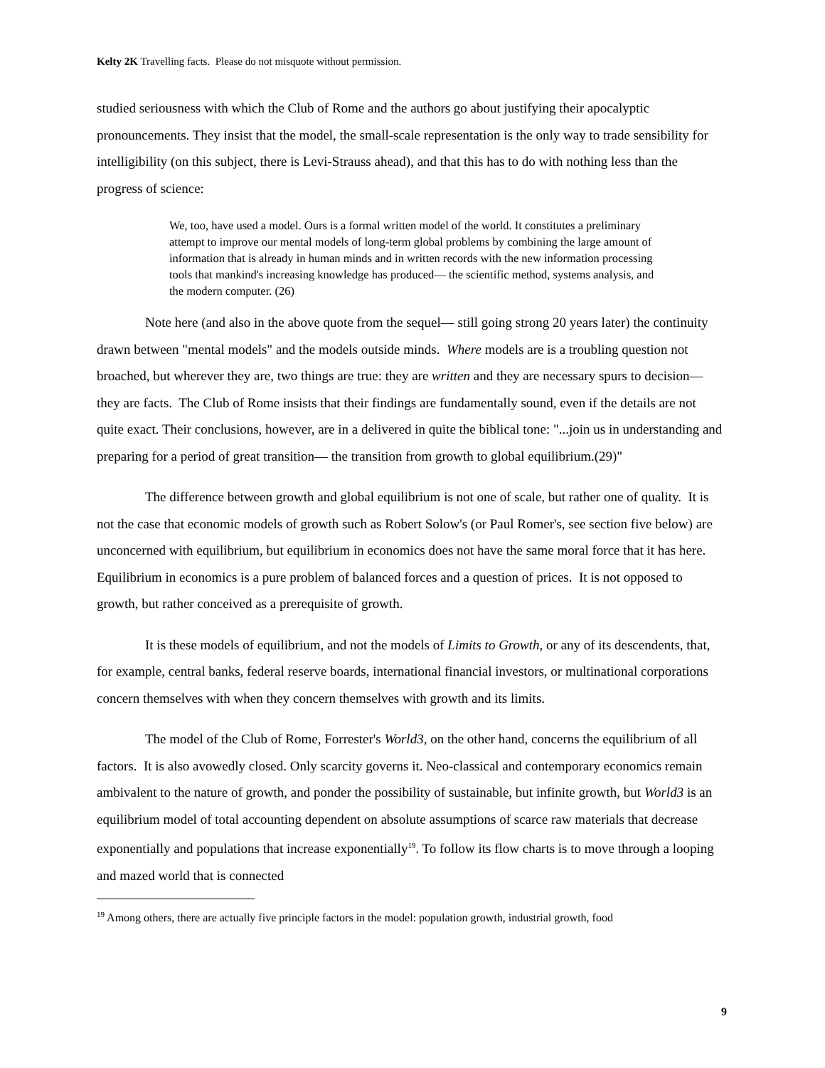Kelty 2K Travelling facts. Please do not misquote without permission.
studied seriousness with which the Club of Rome and the authors go about justifying their apocalyptic pronouncements. They insist that the model, the small-scale representation is the only way to trade sensibility for intelligibility (on this subject, there is Levi-Strauss ahead), and that this has to do with nothing less than the progress of science:
We, too, have used a model. Ours is a formal written model of the world. It constitutes a preliminary attempt to improve our mental models of long-term global problems by combining the large amount of information that is already in human minds and in written records with the new information processing tools that mankind's increasing knowledge has produced— the scientific method, systems analysis, and the modern computer. (26)
Note here (and also in the above quote from the sequel— still going strong 20 years later) the continuity drawn between "mental models" and the models outside minds. Where models are is a troubling question not broached, but wherever they are, two things are true: they are written and they are necessary spurs to decision— they are facts. The Club of Rome insists that their findings are fundamentally sound, even if the details are not quite exact. Their conclusions, however, are in a delivered in quite the biblical tone: "...join us in understanding and preparing for a period of great transition— the transition from growth to global equilibrium.(29)"
The difference between growth and global equilibrium is not one of scale, but rather one of quality. It is not the case that economic models of growth such as Robert Solow's (or Paul Romer's, see section five below) are unconcerned with equilibrium, but equilibrium in economics does not have the same moral force that it has here. Equilibrium in economics is a pure problem of balanced forces and a question of prices. It is not opposed to growth, but rather conceived as a prerequisite of growth.
It is these models of equilibrium, and not the models of Limits to Growth, or any of its descendents, that, for example, central banks, federal reserve boards, international financial investors, or multinational corporations concern themselves with when they concern themselves with growth and its limits.
The model of the Club of Rome, Forrester's World3, on the other hand, concerns the equilibrium of all factors. It is also avowedly closed. Only scarcity governs it. Neo-classical and contemporary economics remain ambivalent to the nature of growth, and ponder the possibility of sustainable, but infinite growth, but World3 is an equilibrium model of total accounting dependent on absolute assumptions of scarce raw materials that decrease exponentially and populations that increase exponentially<sup>19</sup>. To follow its flow charts is to move through a looping and mazed world that is connected
<sup>19</sup> Among others, there are actually five principle factors in the model: population growth, industrial growth, food
9